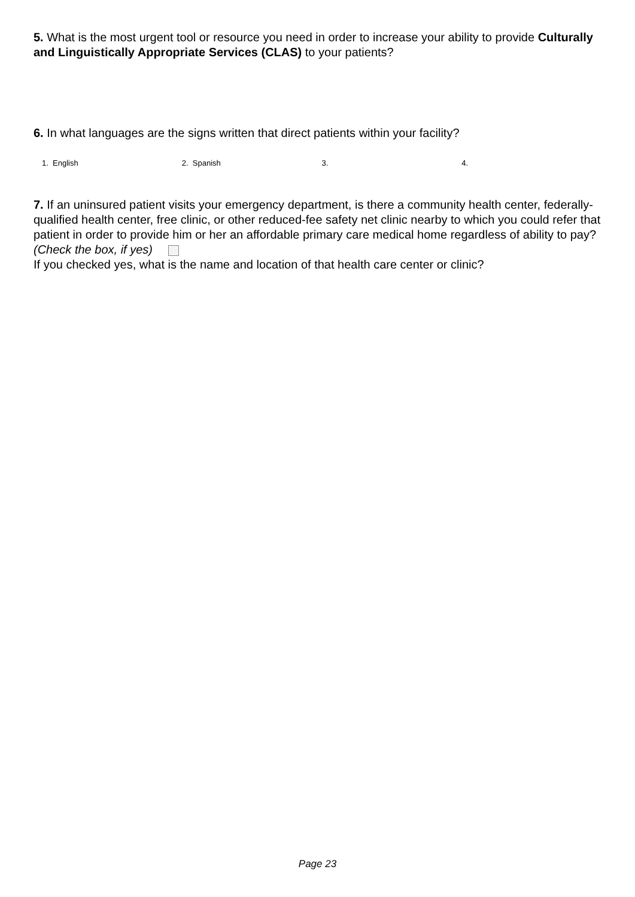5. What is the most urgent tool or resource you need in order to increase your ability to provide Culturally and Linguistically Appropriate Services (CLAS) to your patients?
6. In what languages are the signs written that direct patients within your facility?
1. English 2. Spanish 3. 4.
7. If an uninsured patient visits your emergency department, is there a community health center, federally-qualified health center, free clinic, or other reduced-fee safety net clinic nearby to which you could refer that patient in order to provide him or her an affordable primary care medical home regardless of ability to pay? (Check the box, if yes)
If you checked yes, what is the name and location of that health care center or clinic?
Page 23